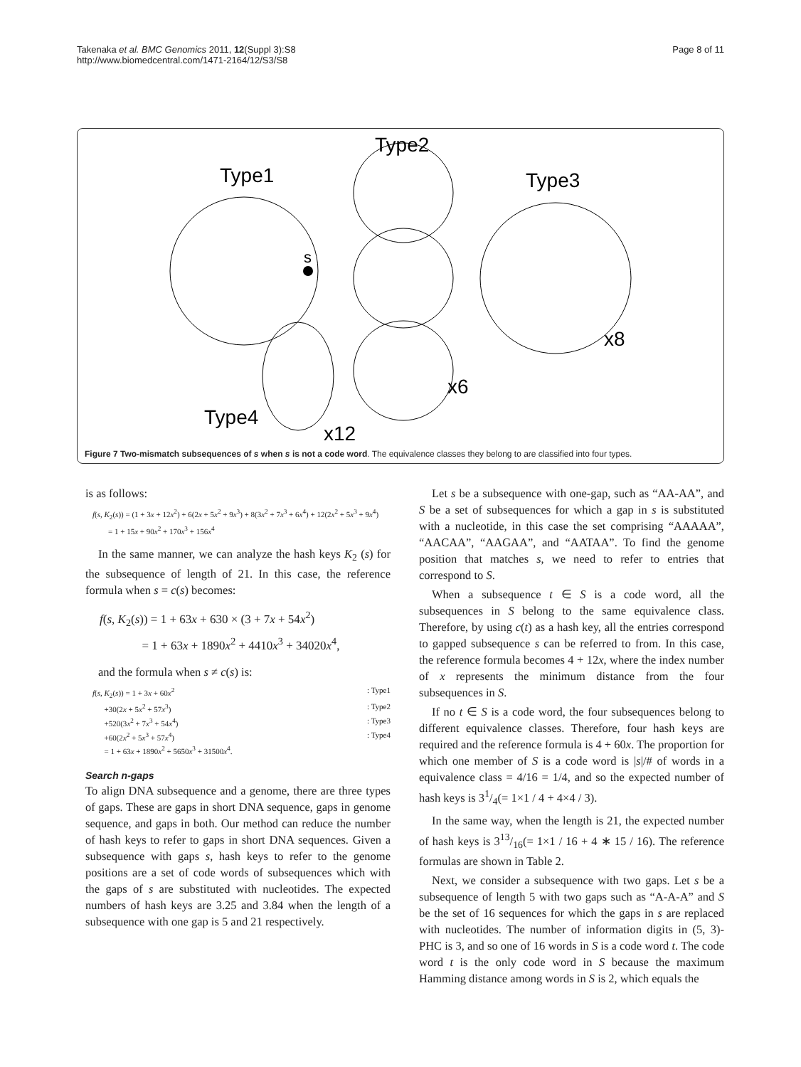Takenaka et al. BMC Genomics 2011, 12(Suppl 3):S8
http://www.biomedcentral.com/1471-2164/12/S3/S8
Page 8 of 11
s
Type1
Type2
Type3
Type4
x8
x6
x12
Figure 7 Two-mismatch subsequences of s when s is not a code word. The equivalence classes they belong to are classified into four types.
is as follows:
f(s, K<sub>2</sub>(s)) = (1 + 3x + 12x<sup>2</sup>) + 6(2x + 5x<sup>2</sup> + 9x<sup>3</sup>) + 8(3x<sup>2</sup> + 7x<sup>3</sup> + 6x<sup>4</sup>) + 12(2x<sup>2</sup> + 5x<sup>3</sup> + 9x<sup>4</sup>)
= 1 + 15x + 90x<sup>2</sup> + 170x<sup>3</sup> + 156x<sup>4</sup>
In the same manner, we can analyze the hash keys K<sub>2</sub> (s) for the subsequence of length of 21. In this case, the reference formula when s = c(s) becomes:
f(s, K<sub>2</sub>(s)) = 1 + 63x + 630 × (3 + 7x + 54x<sup>2</sup>)
= 1 + 63x + 1890x<sup>2</sup> + 4410x<sup>3</sup> + 34020x<sup>4</sup>,
and the formula when s ≠ c(s) is:
f(s, K<sub>2</sub>(s)) = 1 + 3x + 60x<sup>2</sup>: Type1
+30(2x + 5x<sup>2</sup> + 57x<sup>3</sup>): Type2
+520(3x<sup>2</sup> + 7x<sup>3</sup> + 54x<sup>4</sup>): Type3
+60(2x<sup>2</sup> + 5x<sup>3</sup> + 57x<sup>4</sup>): Type4
= 1 + 63x + 1890x<sup>2</sup> + 5650x<sup>3</sup> + 31500x<sup>4</sup>.
Search n-gaps
To align DNA subsequence and a genome, there are three types of gaps. These are gaps in short DNA sequence, gaps in genome sequence, and gaps in both. Our method can reduce the number of hash keys to refer to gaps in short DNA sequences. Given a subsequence with gaps s, hash keys to refer to the genome positions are a set of code words of subsequences which with the gaps of s are substituted with nucleotides. The expected numbers of hash keys are 3.25 and 3.84 when the length of a subsequence with one gap is 5 and 21 respectively.
Let s be a subsequence with one-gap, such as “AA-AA”, and S be a set of subsequences for which a gap in s is substituted with a nucleotide, in this case the set comprising “AAAAA”, “AACAA”, “AAGAA”, and “AATAA”. To find the genome position that matches s, we need to refer to entries that correspond to S.
When a subsequence t ∈ S is a code word, all the subsequences in S belong to the same equivalence class. Therefore, by using c(t) as a hash key, all the entries correspond to gapped subsequence s can be referred to from. In this case, the reference formula becomes 4 + 12x, where the index number of x represents the minimum distance from the four subsequences in S.
If no t ∈ S is a code word, the four subsequences belong to different equivalence classes. Therefore, four hash keys are required and the reference formula is 4 + 60x. The proportion for which one member of S is a code word is |s|/# of words in a equivalence class = 4/16 = 1/4, and so the expected number of hash keys is 31/4(= 1×1 / 4 + 4×4 / 3).
In the same way, when the length is 21, the expected number of hash keys is 313/16(= 1×1 / 16 + 4 ∗ 15 / 16). The reference formulas are shown in Table 2.
Next, we consider a subsequence with two gaps. Let s be a subsequence of length 5 with two gaps such as “A-A-A” and S be the set of 16 sequences for which the gaps in s are replaced with nucleotides. The number of information digits in (5, 3)-PHC is 3, and so one of 16 words in S is a code word t. The code word t is the only code word in S because the maximum Hamming distance among words in S is 2, which equals the